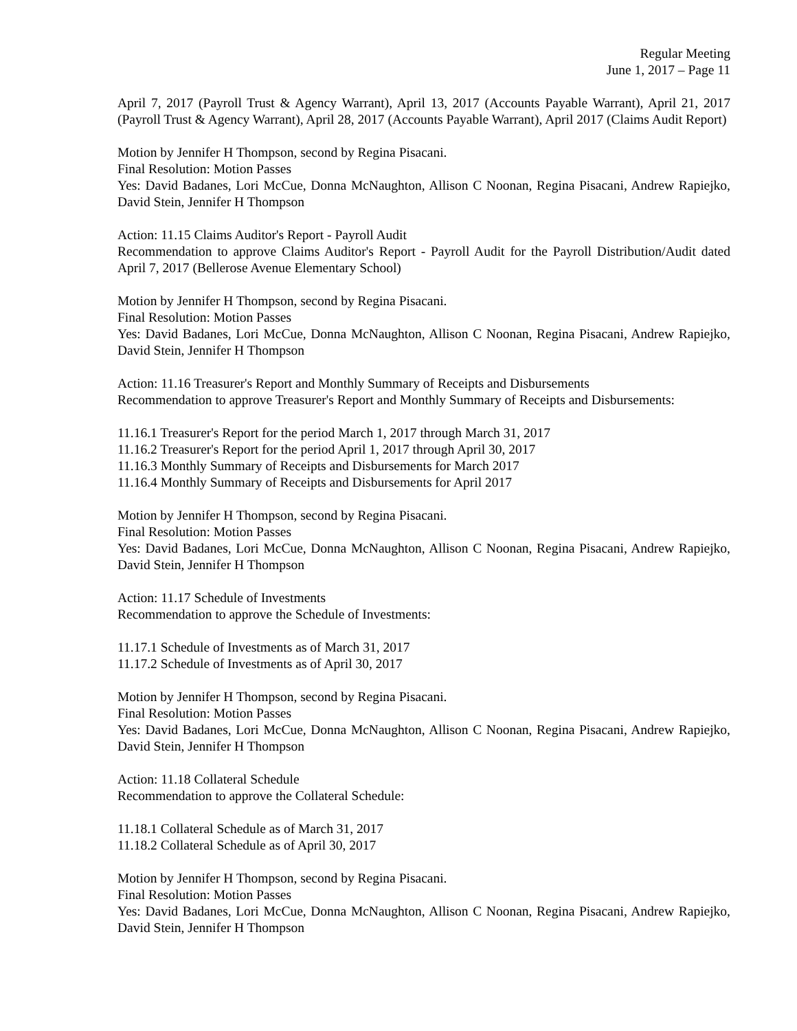Regular Meeting
June 1, 2017 – Page 11
April 7, 2017 (Payroll Trust & Agency Warrant), April 13, 2017 (Accounts Payable Warrant), April 21, 2017 (Payroll Trust & Agency Warrant), April 28, 2017 (Accounts Payable Warrant), April 2017 (Claims Audit Report)
Motion by Jennifer H Thompson, second by Regina Pisacani.
Final Resolution: Motion Passes
Yes: David Badanes, Lori McCue, Donna McNaughton, Allison C Noonan, Regina Pisacani, Andrew Rapiejko, David Stein, Jennifer H Thompson
Action: 11.15 Claims Auditor's Report - Payroll Audit
Recommendation to approve Claims Auditor's Report - Payroll Audit for the Payroll Distribution/Audit dated April 7, 2017 (Bellerose Avenue Elementary School)
Motion by Jennifer H Thompson, second by Regina Pisacani.
Final Resolution: Motion Passes
Yes: David Badanes, Lori McCue, Donna McNaughton, Allison C Noonan, Regina Pisacani, Andrew Rapiejko, David Stein, Jennifer H Thompson
Action: 11.16 Treasurer's Report and Monthly Summary of Receipts and Disbursements
Recommendation to approve Treasurer's Report and Monthly Summary of Receipts and Disbursements:
11.16.1 Treasurer's Report for the period March 1, 2017 through March 31, 2017
11.16.2 Treasurer's Report for the period April 1, 2017 through April 30, 2017
11.16.3 Monthly Summary of Receipts and Disbursements for March 2017
11.16.4 Monthly Summary of Receipts and Disbursements for April 2017
Motion by Jennifer H Thompson, second by Regina Pisacani.
Final Resolution: Motion Passes
Yes: David Badanes, Lori McCue, Donna McNaughton, Allison C Noonan, Regina Pisacani, Andrew Rapiejko, David Stein, Jennifer H Thompson
Action: 11.17 Schedule of Investments
Recommendation to approve the Schedule of Investments:
11.17.1 Schedule of Investments as of March 31, 2017
11.17.2 Schedule of Investments as of April 30, 2017
Motion by Jennifer H Thompson, second by Regina Pisacani.
Final Resolution: Motion Passes
Yes: David Badanes, Lori McCue, Donna McNaughton, Allison C Noonan, Regina Pisacani, Andrew Rapiejko, David Stein, Jennifer H Thompson
Action: 11.18 Collateral Schedule
Recommendation to approve the Collateral Schedule:
11.18.1 Collateral Schedule as of March 31, 2017
11.18.2 Collateral Schedule as of April 30, 2017
Motion by Jennifer H Thompson, second by Regina Pisacani.
Final Resolution: Motion Passes
Yes: David Badanes, Lori McCue, Donna McNaughton, Allison C Noonan, Regina Pisacani, Andrew Rapiejko, David Stein, Jennifer H Thompson